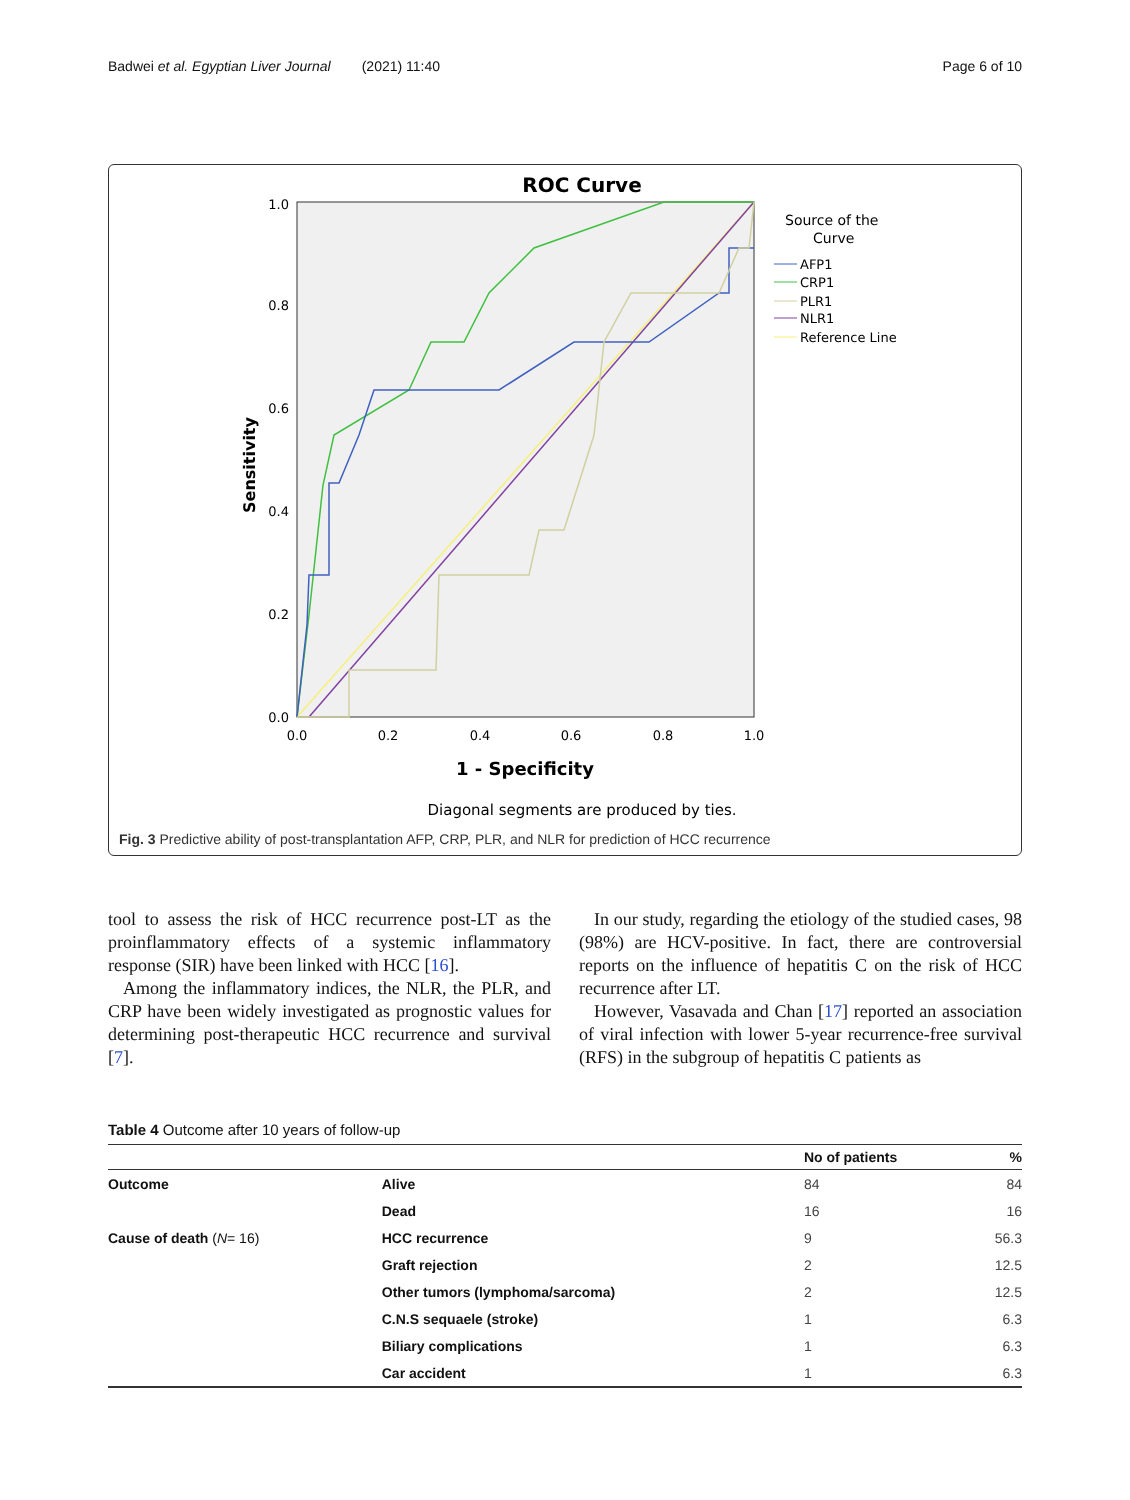Badwei et al. Egyptian Liver Journal (2021) 11:40 Page 6 of 10
ROC Curve
1.0
0.8
0.6
0.4
0.2
0.0
0.0
0.2
0.4
0.6
0.8
1.0
Sensitivity
1 - Specificity
Diagonal segments are produced by ties.
Source of the
Curve
AFP1
CRP1
PLR1
NLR1
Reference Line
Fig. 3 Predictive ability of post-transplantation AFP, CRP, PLR, and NLR for prediction of HCC recurrence
tool to assess the risk of HCC recurrence post-LT as the proinflammatory effects of a systemic inflammatory response (SIR) have been linked with HCC [16].
Among the inflammatory indices, the NLR, the PLR, and CRP have been widely investigated as prognostic values for determining post-therapeutic HCC recurrence and survival [7].
In our study, regarding the etiology of the studied cases, 98 (98%) are HCV-positive. In fact, there are controversial reports on the influence of hepatitis C on the risk of HCC recurrence after LT.
However, Vasavada and Chan [17] reported an association of viral infection with lower 5-year recurrence-free survival (RFS) in the subgroup of hepatitis C patients as
Table 4 Outcome after 10 years of follow-up
| | | No of patients | % |
| --- | --- | --- | --- |
| Outcome | Alive | 84 | 84 |
| | Dead | 16 | 16 |
| Cause of death ( N = 16) | HCC recurrence | 9 | 56.3 |
| | Graft rejection | 2 | 12.5 |
| | Other tumors (lymphoma/sarcoma) | 2 | 12.5 |
| | C.N.S sequaele (stroke) | 1 | 6.3 |
| | Biliary complications | 1 | 6.3 |
| | Car accident | 1 | 6.3 |